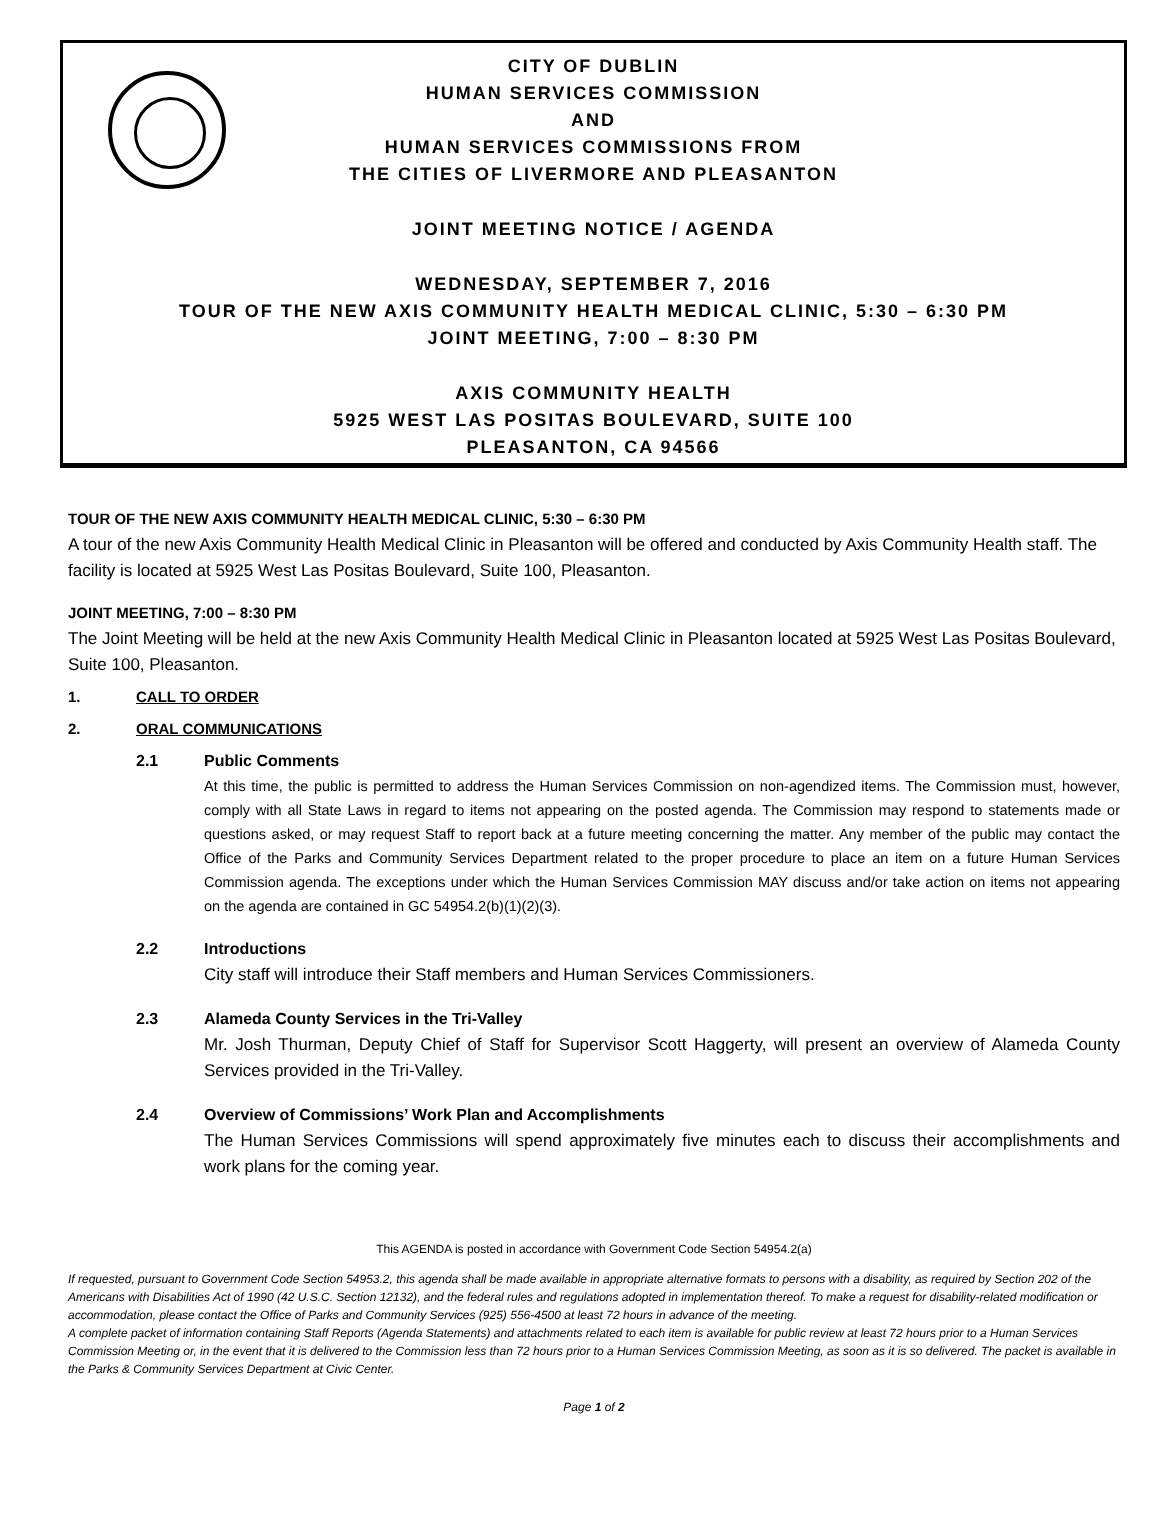CITY OF DUBLIN
HUMAN SERVICES COMMISSION
AND
HUMAN SERVICES COMMISSIONS FROM
THE CITIES OF LIVERMORE AND PLEASANTON
JOINT MEETING NOTICE / AGENDA
WEDNESDAY, SEPTEMBER 7, 2016
TOUR OF THE NEW AXIS COMMUNITY HEALTH MEDICAL CLINIC, 5:30 – 6:30 PM
JOINT MEETING, 7:00 – 8:30 PM
AXIS COMMUNITY HEALTH
5925 WEST LAS POSITAS BOULEVARD, SUITE 100
PLEASANTON, CA 94566
TOUR OF THE NEW AXIS COMMUNITY HEALTH MEDICAL CLINIC, 5:30 – 6:30 PM
A tour of the new Axis Community Health Medical Clinic in Pleasanton will be offered and conducted by Axis Community Health staff. The facility is located at 5925 West Las Positas Boulevard, Suite 100, Pleasanton.
JOINT MEETING, 7:00 – 8:30 PM
The Joint Meeting will be held at the new Axis Community Health Medical Clinic in Pleasanton located at 5925 West Las Positas Boulevard, Suite 100, Pleasanton.
1. CALL TO ORDER
2. ORAL COMMUNICATIONS
2.1 Public Comments
At this time, the public is permitted to address the Human Services Commission on non-agendized items. The Commission must, however, comply with all State Laws in regard to items not appearing on the posted agenda. The Commission may respond to statements made or questions asked, or may request Staff to report back at a future meeting concerning the matter. Any member of the public may contact the Office of the Parks and Community Services Department related to the proper procedure to place an item on a future Human Services Commission agenda. The exceptions under which the Human Services Commission MAY discuss and/or take action on items not appearing on the agenda are contained in GC 54954.2(b)(1)(2)(3).
2.2 Introductions
City staff will introduce their Staff members and Human Services Commissioners.
2.3 Alameda County Services in the Tri-Valley
Mr. Josh Thurman, Deputy Chief of Staff for Supervisor Scott Haggerty, will present an overview of Alameda County Services provided in the Tri-Valley.
2.4 Overview of Commissions’ Work Plan and Accomplishments
The Human Services Commissions will spend approximately five minutes each to discuss their accomplishments and work plans for the coming year.
This AGENDA is posted in accordance with Government Code Section 54954.2(a)
If requested, pursuant to Government Code Section 54953.2, this agenda shall be made available in appropriate alternative formats to persons with a disability, as required by Section 202 of the Americans with Disabilities Act of 1990 (42 U.S.C. Section 12132), and the federal rules and regulations adopted in implementation thereof. To make a request for disability-related modification or accommodation, please contact the Office of Parks and Community Services (925) 556-4500 at least 72 hours in advance of the meeting.
A complete packet of information containing Staff Reports (Agenda Statements) and attachments related to each item is available for public review at least 72 hours prior to a Human Services Commission Meeting or, in the event that it is delivered to the Commission less than 72 hours prior to a Human Services Commission Meeting, as soon as it is so delivered. The packet is available in the Parks & Community Services Department at Civic Center.
Page 1 of 2